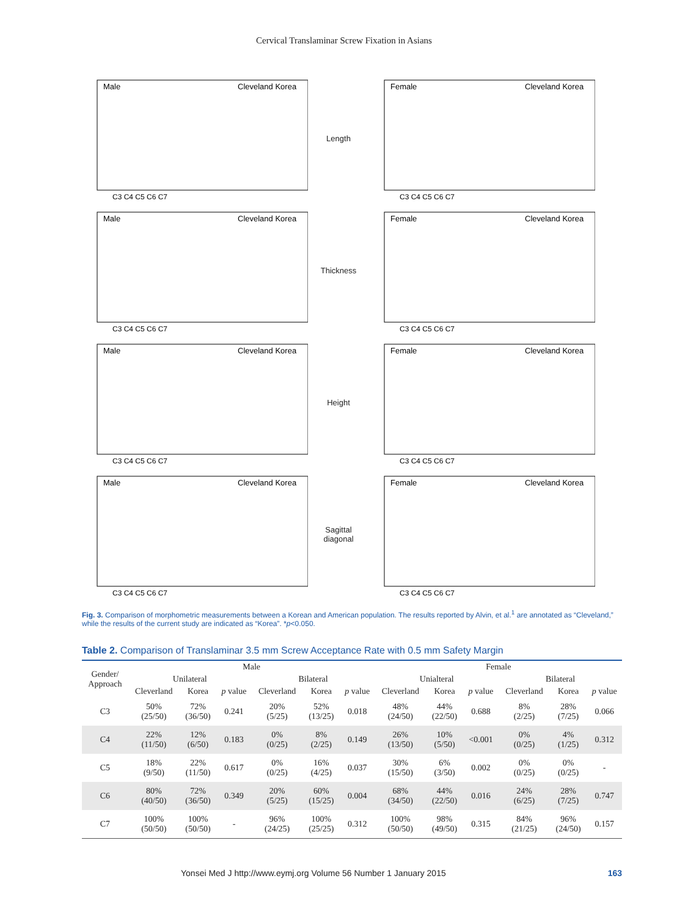Cervical Translaminar Screw Fixation in Asians
Male
Cleveland Korea
C3 C4 C5 C6 C7
Length
Female
Cleveland Korea
C3 C4 C5 C6 C7
Male
Cleveland Korea
C3 C4 C5 C6 C7
Thickness
Female
Cleveland Korea
C3 C4 C5 C6 C7
Male
Cleveland Korea
C3 C4 C5 C6 C7
Height
Female
Cleveland Korea
C3 C4 C5 C6 C7
Male
Cleveland Korea
C3 C4 C5 C6 C7
Sagittal
diagonal
Female
Cleveland Korea
C3 C4 C5 C6 C7
Fig. 3. Comparison of morphometric measurements between a Korean and American population. The results reported by Alvin, et al.<sup>1</sup> are annotated as “Cleveland,” while the results of the current study are indicated as “Korea”. *p<0.050.
Table 2. Comparison of Translaminar 3.5 mm Screw Acceptance Rate with 0.5 mm Safety Margin
| Gender/ Approach | Male | | | | | | Female | | | | | |
| --- | --- | --- | --- | --- | --- | --- | --- | --- | --- | --- | --- | --- |
| | Unilateral | | | Bilateral | | | Unialteral | | | Bilateral | | |
| | Cleverland | Korea | p value | Cleverland | Korea | p value | Cleverland | Korea | p value | Cleverland | Korea | p value |
| C3 | 50% (25/50) | 72% (36/50) | 0.241 | 20% (5/25) | 52% (13/25) | 0.018 | 48% (24/50) | 44% (22/50) | 0.688 | 8% (2/25) | 28% (7/25) | 0.066 |
| C4 | 22% (11/50) | 12% (6/50) | 0.183 | 0% (0/25) | 8% (2/25) | 0.149 | 26% (13/50) | 10% (5/50) | <0.001 | 0% (0/25) | 4% (1/25) | 0.312 |
| C5 | 18% (9/50) | 22% (11/50) | 0.617 | 0% (0/25) | 16% (4/25) | 0.037 | 30% (15/50) | 6% (3/50) | 0.002 | 0% (0/25) | 0% (0/25) | - |
| C6 | 80% (40/50) | 72% (36/50) | 0.349 | 20% (5/25) | 60% (15/25) | 0.004 | 68% (34/50) | 44% (22/50) | 0.016 | 24% (6/25) | 28% (7/25) | 0.747 |
| C7 | 100% (50/50) | 100% (50/50) | - | 96% (24/25) | 100% (25/25) | 0.312 | 100% (50/50) | 98% (49/50) | 0.315 | 84% (21/25) | 96% (24/50) | 0.157 |
Yonsei Med J http://www.eymj.org Volume 56 Number 1 January 2015 163